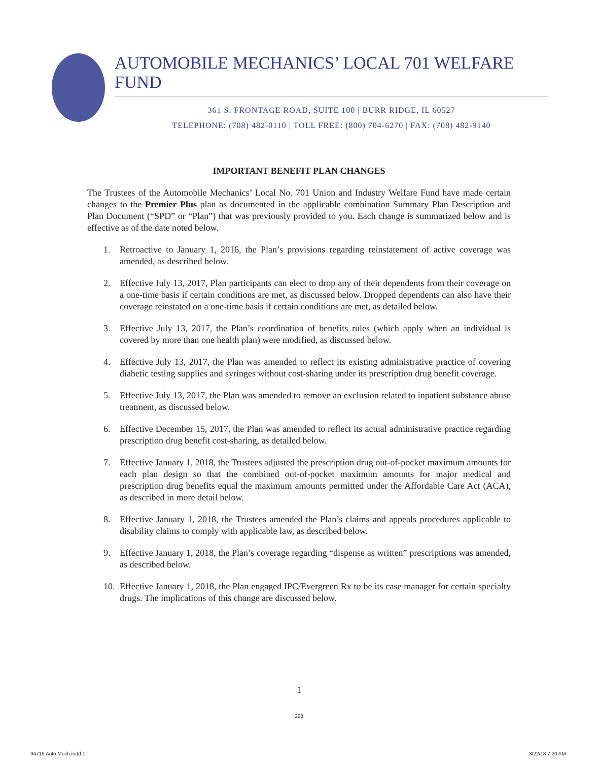AUTOMOBILE MECHANICS’ LOCAL 701 WELFARE FUND
361 S. FRONTAGE ROAD, SUITE 100 | BURR RIDGE, IL 60527
TELEPHONE: (708) 482-0110 | TOLL FREE: (800) 704-6270 | FAX: (708) 482-9140
IMPORTANT BENEFIT PLAN CHANGES
The Trustees of the Automobile Mechanics’ Local No. 701 Union and Industry Welfare Fund have made certain changes to the Premier Plus plan as documented in the applicable combination Summary Plan Description and Plan Document (“SPD” or “Plan”) that was previously provided to you. Each change is summarized below and is effective as of the date noted below.
1. Retroactive to January 1, 2016, the Plan’s provisions regarding reinstatement of active coverage was amended, as described below.
2. Effective July 13, 2017, Plan participants can elect to drop any of their dependents from their coverage on a one-time basis if certain conditions are met, as discussed below. Dropped dependents can also have their coverage reinstated on a one-time basis if certain conditions are met, as detailed below.
3. Effective July 13, 2017, the Plan’s coordination of benefits rules (which apply when an individual is covered by more than one health plan) were modified, as discussed below.
4. Effective July 13, 2017, the Plan was amended to reflect its existing administrative practice of covering diabetic testing supplies and syringes without cost-sharing under its prescription drug benefit coverage.
5. Effective July 13, 2017, the Plan was amended to remove an exclusion related to inpatient substance abuse treatment, as discussed below.
6. Effective December 15, 2017, the Plan was amended to reflect its actual administrative practice regarding prescription drug benefit cost-sharing, as detailed below.
7. Effective January 1, 2018, the Trustees adjusted the prescription drug out-of-pocket maximum amounts for each plan design so that the combined out-of-pocket maximum amounts for major medical and prescription drug benefits equal the maximum amounts permitted under the Affordable Care Act (ACA), as described in more detail below.
8. Effective January 1, 2018, the Trustees amended the Plan’s claims and appeals procedures applicable to disability claims to comply with applicable law, as described below.
9. Effective January 1, 2018, the Plan’s coverage regarding “dispense as written” prescriptions was amended, as described below.
10.
Effective January 1, 2018, the Plan engaged IPC/Evergreen Rx to be its case manager for certain specialty drugs. The implications of this change are discussed below.
1
228
94719 Auto Mech.indd 1 3/22/18 7:20 AM